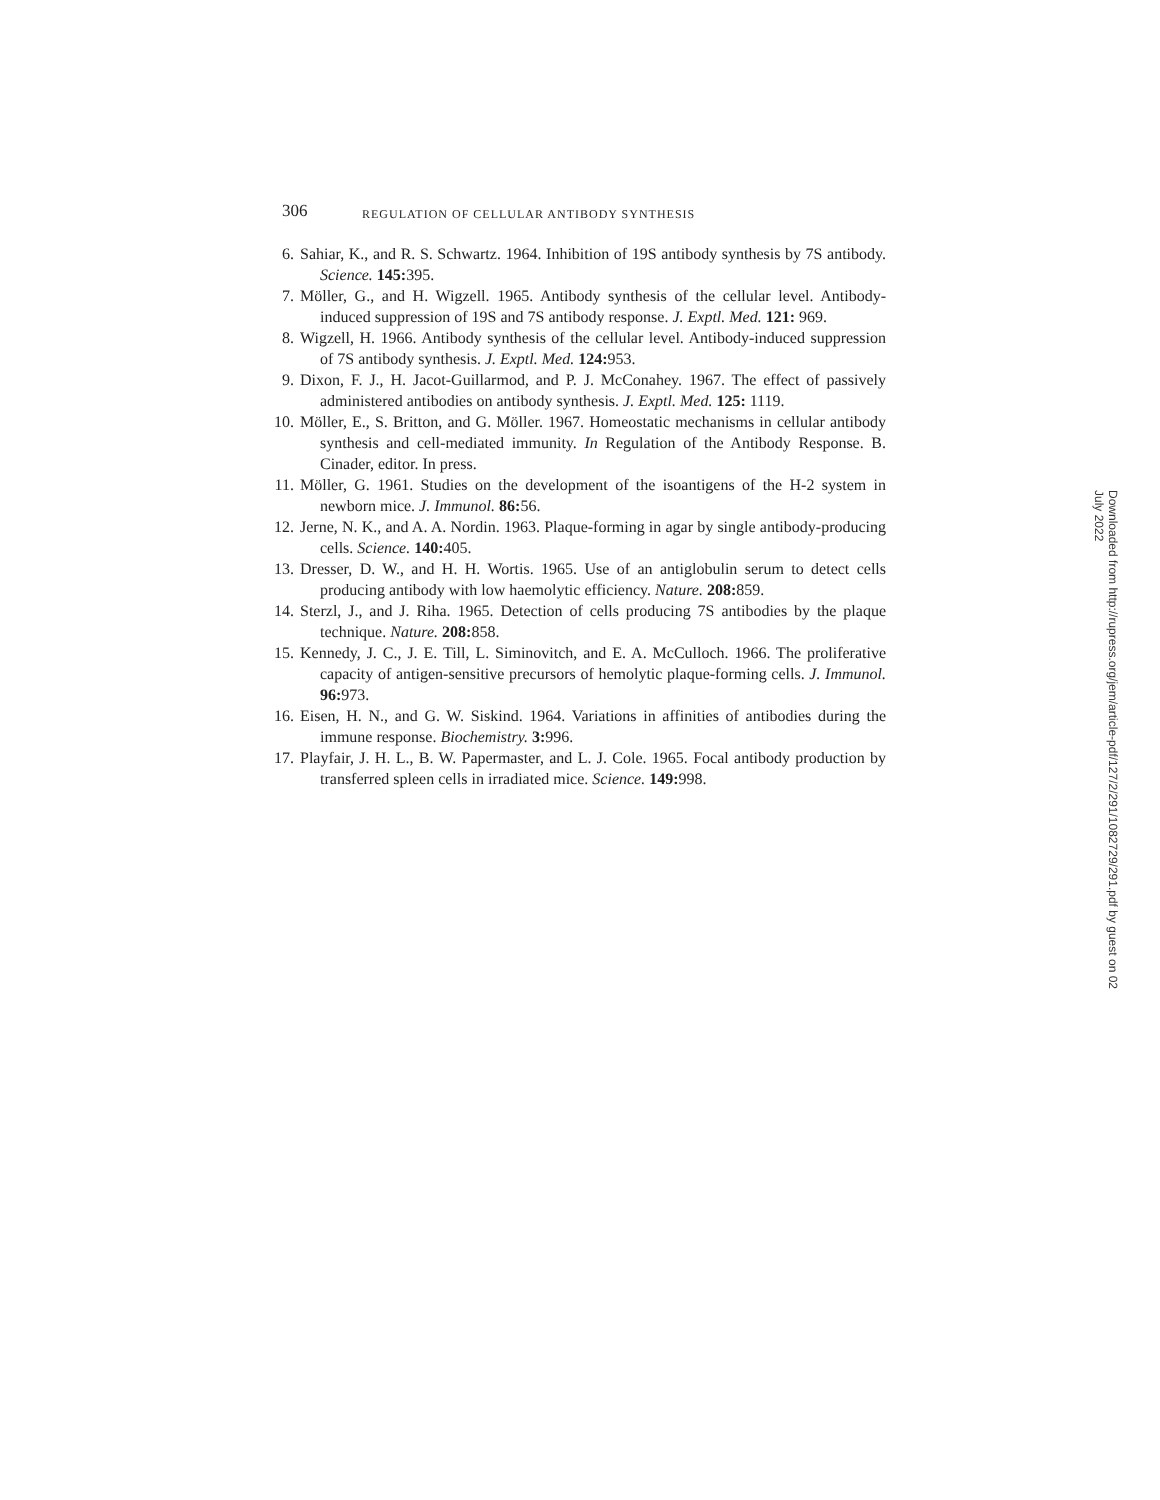306 REGULATION OF CELLULAR ANTIBODY SYNTHESIS
6. Sahiar, K., and R. S. Schwartz. 1964. Inhibition of 19S antibody synthesis by 7S antibody. Science. 145: 395.
7. Möller, G., and H. Wigzell. 1965. Antibody synthesis of the cellular level. Antibody-induced suppression of 19S and 7S antibody response. J. Exptl. Med. 121: 969.
8. Wigzell, H. 1966. Antibody synthesis of the cellular level. Antibody-induced suppression of 7S antibody synthesis. J. Exptl. Med. 124: 953.
9. Dixon, F. J., H. Jacot-Guillarmod, and P. J. McConahey. 1967. The effect of passively administered antibodies on antibody synthesis. J. Exptl. Med. 125: 1119.
10. Möller, E., S. Britton, and G. Möller. 1967. Homeostatic mechanisms in cellular antibody synthesis and cell-mediated immunity. In Regulation of the Antibody Response. B. Cinader, editor. In press.
11. Möller, G. 1961. Studies on the development of the isoantigens of the H-2 system in newborn mice. J. Immunol. 86: 56.
12. Jerne, N. K., and A. A. Nordin. 1963. Plaque-forming in agar by single antibody-producing cells. Science. 140: 405.
13. Dresser, D. W., and H. H. Wortis. 1965. Use of an antiglobulin serum to detect cells producing antibody with low haemolytic efficiency. Nature. 208: 859.
14. Sterzl, J., and J. Riha. 1965. Detection of cells producing 7S antibodies by the plaque technique. Nature. 208: 858.
15. Kennedy, J. C., J. E. Till, L. Siminovitch, and E. A. McCulloch. 1966. The proliferative capacity of antigen-sensitive precursors of hemolytic plaque-forming cells. J. Immunol. 96: 973.
16. Eisen, H. N., and G. W. Siskind. 1964. Variations in affinities of antibodies during the immune response. Biochemistry. 3: 996.
17. Playfair, J. H. L., B. W. Papermaster, and L. J. Cole. 1965. Focal antibody production by transferred spleen cells in irradiated mice. Science. 149: 998.
Downloaded from http://rupress.org/jem/article-pdf/127/2/291/1082729/291.pdf by guest on 02 July 2022